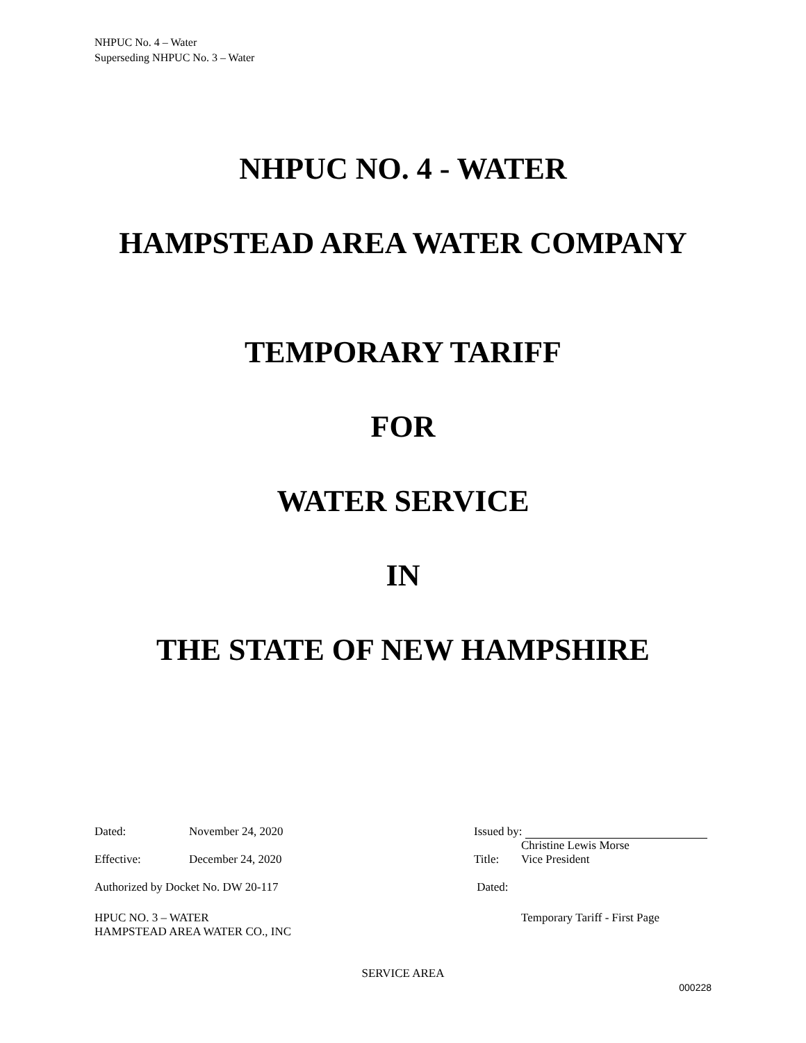NHPUC No. 4 – Water
Superseding NHPUC No. 3 – Water
NHPUC NO. 4 - WATER
HAMPSTEAD AREA WATER COMPANY
TEMPORARY TARIFF
FOR
WATER SERVICE
IN
THE STATE OF NEW HAMPSHIRE
Dated: November 24, 2020 Issued by:
Christine Lewis Morse
Effective: December 24, 2020 Title: Vice President
Authorized by Docket No. DW 20-117 Dated:
HPUC NO. 3 – WATER
HAMPSTEAD AREA WATER CO., INC
Temporary Tariff - First Page
SERVICE AREA
000228